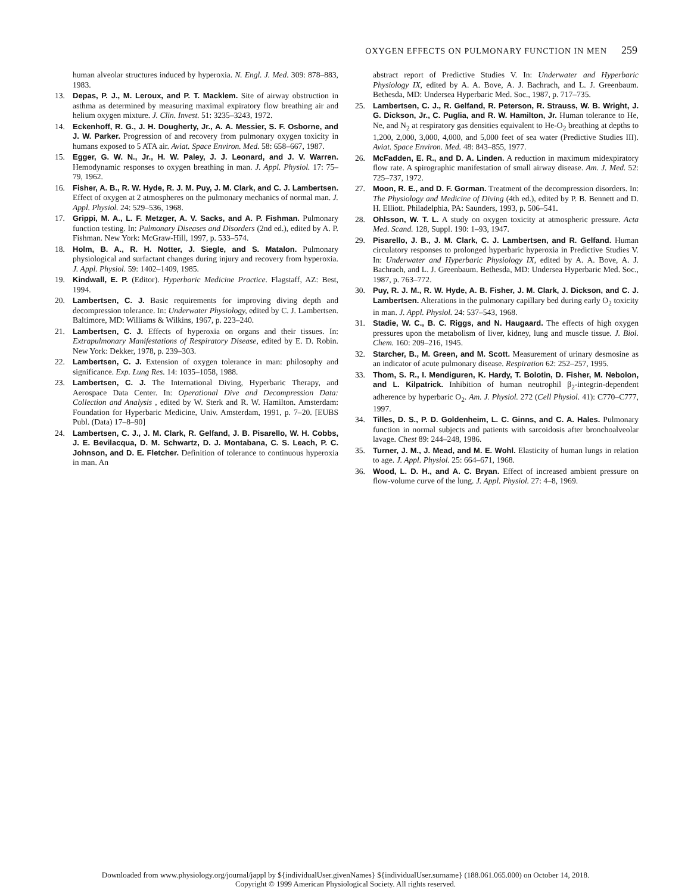OXYGEN EFFECTS ON PULMONARY FUNCTION IN MEN 259
human alveolar structures induced by hyperoxia. N. Engl. J. Med. 309: 878–883, 1983.
13. Depas, P. J., M. Leroux, and P. T. Macklem. Site of airway obstruction in asthma as determined by measuring maximal expiratory flow breathing air and helium oxygen mixture. J. Clin. Invest. 51: 3235–3243, 1972.
14. Eckenhoff, R. G., J. H. Dougherty, Jr., A. A. Messier, S. F. Osborne, and J. W. Parker. Progression of and recovery from pulmonary oxygen toxicity in humans exposed to 5 ATA air. Aviat. Space Environ. Med. 58: 658–667, 1987.
15. Egger, G. W. N., Jr., H. W. Paley, J. J. Leonard, and J. V. Warren. Hemodynamic responses to oxygen breathing in man. J. Appl. Physiol. 17: 75–79, 1962.
16. Fisher, A. B., R. W. Hyde, R. J. M. Puy, J. M. Clark, and C. J. Lambertsen. Effect of oxygen at 2 atmospheres on the pulmonary mechanics of normal man. J. Appl. Physiol. 24: 529–536, 1968.
17. Grippi, M. A., L. F. Metzger, A. V. Sacks, and A. P. Fishman. Pulmonary function testing. In: Pulmonary Diseases and Disorders (2nd ed.), edited by A. P. Fishman. New York: McGraw-Hill, 1997, p. 533–574.
18. Holm, B. A., R. H. Notter, J. Siegle, and S. Matalon. Pulmonary physiological and surfactant changes during injury and recovery from hyperoxia. J. Appl. Physiol. 59: 1402–1409, 1985.
19. Kindwall, E. P. (Editor). Hyperbaric Medicine Practice. Flagstaff, AZ: Best, 1994.
20. Lambertsen, C. J. Basic requirements for improving diving depth and decompression tolerance. In: Underwater Physiology, edited by C. J. Lambertsen. Baltimore, MD: Williams & Wilkins, 1967, p. 223–240.
21. Lambertsen, C. J. Effects of hyperoxia on organs and their tissues. In: Extrapulmonary Manifestations of Respiratory Disease, edited by E. D. Robin. New York: Dekker, 1978, p. 239–303.
22. Lambertsen, C. J. Extension of oxygen tolerance in man: philosophy and significance. Exp. Lung Res. 14: 1035–1058, 1988.
23. Lambertsen, C. J. The International Diving, Hyperbaric Therapy, and Aerospace Data Center. In: Operational Dive and Decompression Data: Collection and Analysis , edited by W. Sterk and R. W. Hamilton. Amsterdam: Foundation for Hyperbaric Medicine, Univ. Amsterdam, 1991, p. 7–20. [EUBS Publ. (Data) 17–8–90]
24. Lambertsen, C. J., J. M. Clark, R. Gelfand, J. B. Pisarello, W. H. Cobbs, J. E. Bevilacqua, D. M. Schwartz, D. J. Montabana, C. S. Leach, P. C. Johnson, and D. E. Fletcher. Definition of tolerance to continuous hyperoxia in man. An
abstract report of Predictive Studies V. In: Underwater and Hyperbaric Physiology IX, edited by A. A. Bove, A. J. Bachrach, and L. J. Greenbaum. Bethesda, MD: Undersea Hyperbaric Med. Soc., 1987, p. 717–735.
25. Lambertsen, C. J., R. Gelfand, R. Peterson, R. Strauss, W. B. Wright, J. G. Dickson, Jr., C. Puglia, and R. W. Hamilton, Jr. Human tolerance to He, Ne, and N<sub>2</sub> at respiratory gas densities equivalent to He-O<sub>2</sub> breathing at depths to 1,200, 2,000, 3,000, 4,000, and 5,000 feet of sea water (Predictive Studies III). Aviat. Space Environ. Med. 48: 843–855, 1977.
26. McFadden, E. R., and D. A. Linden. A reduction in maximum midexpiratory flow rate. A spirographic manifestation of small airway disease. Am. J. Med. 52: 725–737, 1972.
27. Moon, R. E., and D. F. Gorman. Treatment of the decompression disorders. In: The Physiology and Medicine of Diving (4th ed.), edited by P. B. Bennett and D. H. Elliott. Philadelphia, PA: Saunders, 1993, p. 506–541.
28. Ohlsson, W. T. L. A study on oxygen toxicity at atmospheric pressure. Acta Med. Scand. 128, Suppl. 190: 1–93, 1947.
29. Pisarello, J. B., J. M. Clark, C. J. Lambertsen, and R. Gelfand. Human circulatory responses to prolonged hyperbaric hyperoxia in Predictive Studies V. In: Underwater and Hyperbaric Physiology IX, edited by A. A. Bove, A. J. Bachrach, and L. J. Greenbaum. Bethesda, MD: Undersea Hyperbaric Med. Soc., 1987, p. 763–772.
30. Puy, R. J. M., R. W. Hyde, A. B. Fisher, J. M. Clark, J. Dickson, and C. J. Lambertsen. Alterations in the pulmonary capillary bed during early O<sub>2</sub> toxicity in man. J. Appl. Physiol. 24: 537–543, 1968.
31. Stadie, W. C., B. C. Riggs, and N. Haugaard. The effects of high oxygen pressures upon the metabolism of liver, kidney, lung and muscle tissue. J. Biol. Chem. 160: 209–216, 1945.
32. Starcher, B., M. Green, and M. Scott. Measurement of urinary desmosine as an indicator of acute pulmonary disease. Respiration 62: 252–257, 1995.
33. Thom, S. R., I. Mendiguren, K. Hardy, T. Bolotin, D. Fisher, M. Nebolon, and L. Kilpatrick. Inhibition of human neutrophil β<sub>2</sub>-integrin-dependent adherence by hyperbaric O<sub>2</sub>. Am. J. Physiol. 272 (Cell Physiol. 41): C770–C777, 1997.
34. Tilles, D. S., P. D. Goldenheim, L. C. Ginns, and C. A. Hales. Pulmonary function in normal subjects and patients with sarcoidosis after bronchoalveolar lavage. Chest 89: 244–248, 1986.
35. Turner, J. M., J. Mead, and M. E. Wohl. Elasticity of human lungs in relation to age. J. Appl. Physiol. 25: 664–671, 1968.
36. Wood, L. D. H., and A. C. Bryan. Effect of increased ambient pressure on flow-volume curve of the lung. J. Appl. Physiol. 27: 4–8, 1969.
Downloaded from www.physiology.org/journal/jappl by ${individualUser.givenNames} ${individualUser.surname} (188.061.065.000) on October 14, 2018.
Copyright © 1999 American Physiological Society. All rights reserved.